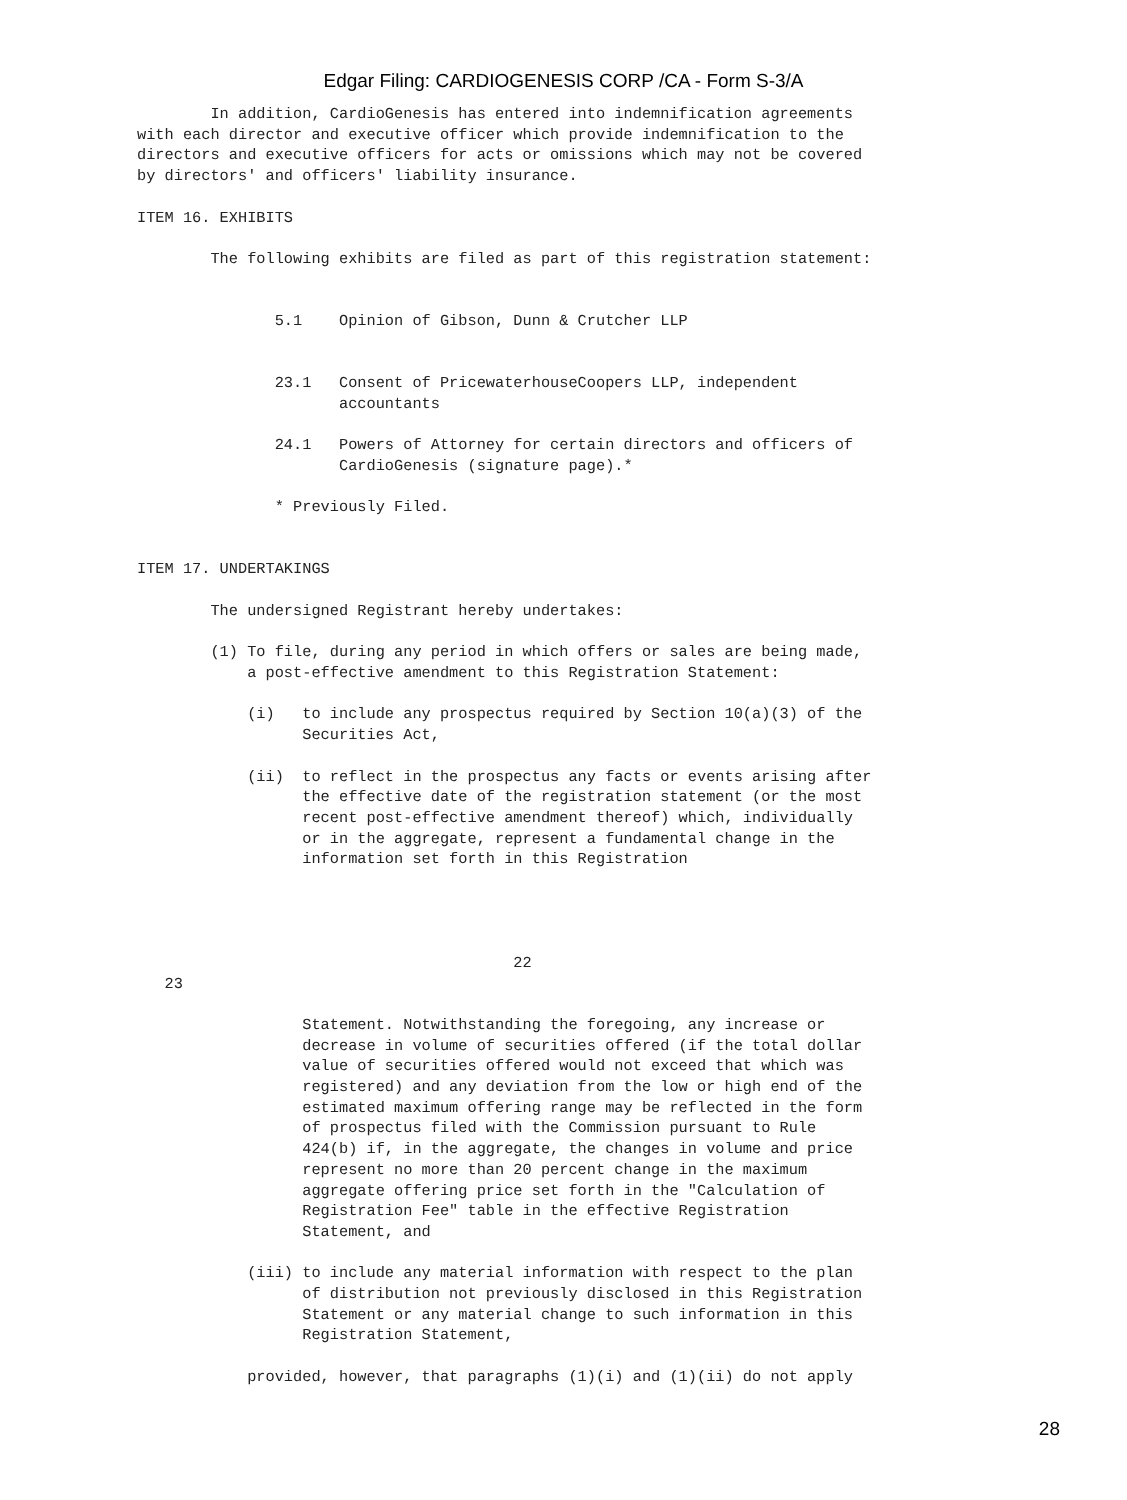Edgar Filing: CARDIOGENESIS CORP /CA - Form S-3/A
        In addition, CardioGenesis has entered into indemnification agreements
with each director and executive officer which provide indemnification to the
directors and executive officers for acts or omissions which may not be covered
by directors' and officers' liability insurance.

ITEM 16. EXHIBITS

        The following exhibits are filed as part of this registration statement:


               5.1    Opinion of Gibson, Dunn & Crutcher LLP


               23.1   Consent of PricewaterhouseCoopers LLP, independent
                      accountants

               24.1   Powers of Attorney for certain directors and officers of
                      CardioGenesis (signature page).*

               * Previously Filed.


ITEM 17. UNDERTAKINGS

        The undersigned Registrant hereby undertakes:

        (1) To file, during any period in which offers or sales are being made,
            a post-effective amendment to this Registration Statement:

            (i)   to include any prospectus required by Section 10(a)(3) of the
                  Securities Act,

            (ii)  to reflect in the prospectus any facts or events arising after
                  the effective date of the registration statement (or the most
                  recent post-effective amendment thereof) which, individually
                  or in the aggregate, represent a fundamental change in the
                  information set forth in this Registration




                                         22
   23

                  Statement. Notwithstanding the foregoing, any increase or
                  decrease in volume of securities offered (if the total dollar
                  value of securities offered would not exceed that which was
                  registered) and any deviation from the low or high end of the
                  estimated maximum offering range may be reflected in the form
                  of prospectus filed with the Commission pursuant to Rule
                  424(b) if, in the aggregate, the changes in volume and price
                  represent no more than 20 percent change in the maximum
                  aggregate offering price set forth in the "Calculation of
                  Registration Fee" table in the effective Registration
                  Statement, and

            (iii) to include any material information with respect to the plan
                  of distribution not previously disclosed in this Registration
                  Statement or any material change to such information in this
                  Registration Statement,

            provided, however, that paragraphs (1)(i) and (1)(ii) do not apply
28